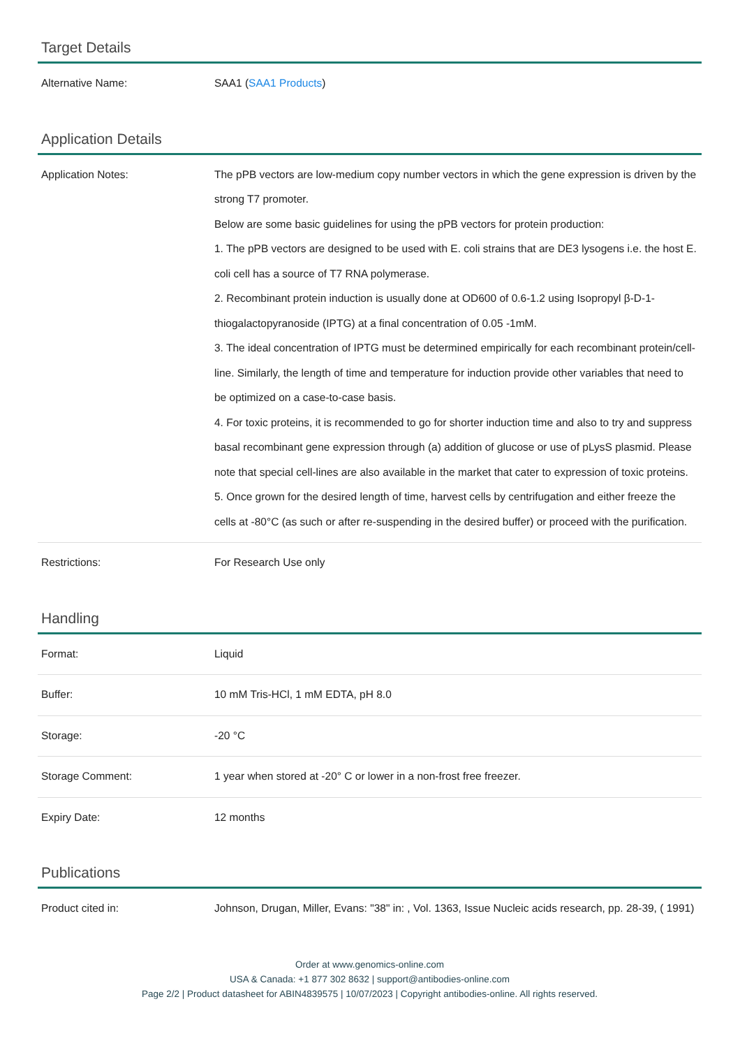Target Details
| Alternative Name: | SAA1 ( SAA1 Products ) |
Application Details
| Application Notes: | The pPB vectors are low-medium copy number vectors in which the gene expression is driven by the strong T7 promoter. Below are some basic guidelines for using the pPB vectors for protein production: 1. The pPB vectors are designed to be used with E. coli strains that are DE3 lysogens i.e. the host E. coli cell has a source of T7 RNA polymerase. 2. Recombinant protein induction is usually done at OD600 of 0.6-1.2 using Isopropyl β-D-1-thiogalactopyranoside (IPTG) at a final concentration of 0.05 -1mM. 3. The ideal concentration of IPTG must be determined empirically for each recombinant protein/cell-line. Similarly, the length of time and temperature for induction provide other variables that need to be optimized on a case-to-case basis. 4. For toxic proteins, it is recommended to go for shorter induction time and also to try and suppress basal recombinant gene expression through (a) addition of glucose or use of pLysS plasmid. Please note that special cell-lines are also available in the market that cater to expression of toxic proteins. 5. Once grown for the desired length of time, harvest cells by centrifugation and either freeze the cells at -80°C (as such or after re-suspending in the desired buffer) or proceed with the purification. |
| Restrictions: | For Research Use only |
Handling
| Format: | Liquid |
| Buffer: | 10 mM Tris-HCl, 1 mM EDTA, pH 8.0 |
| Storage: | -20 °C |
| Storage Comment: | 1 year when stored at -20° C or lower in a non-frost free freezer. |
| Expiry Date: | 12 months |
Publications
| Product cited in: | Johnson, Drugan, Miller, Evans: "38" in: , Vol. 1363, Issue Nucleic acids research, pp. 28-39, ( 1991) |
Order at www.genomics-online.com
USA & Canada: +1 877 302 8632 | support@antibodies-online.com
Page 2/2 | Product datasheet for ABIN4839575 | 10/07/2023 | Copyright antibodies-online. All rights reserved.